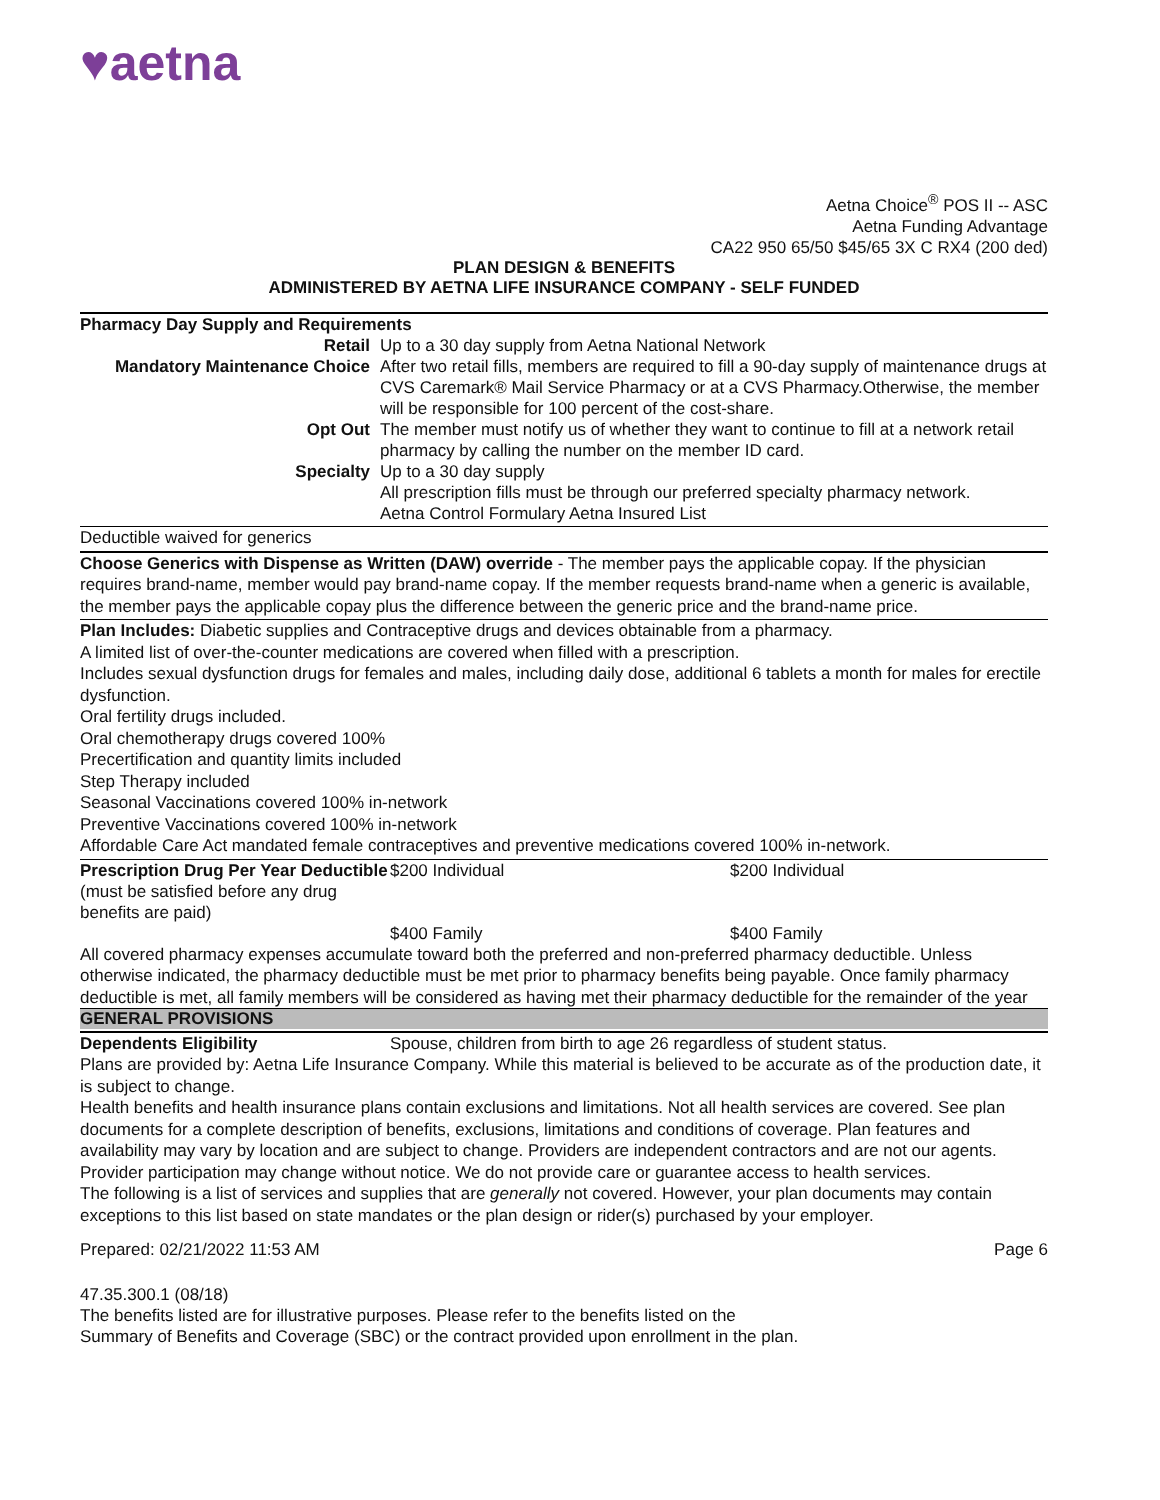♥aetna
Aetna Choice<sup>®</sup> POS II -- ASC
Aetna Funding Advantage
CA22 950 65/50 $45/65 3X C RX4 (200 ded)
PLAN DESIGN & BENEFITS
ADMINISTERED BY AETNA LIFE INSURANCE COMPANY - SELF FUNDED
Pharmacy Day Supply and Requirements
| Retail | Up to a 30 day supply from Aetna National Network |
| Mandatory Maintenance Choice | After two retail fills, members are required to fill a 90-day supply of maintenance drugs at CVS Caremark® Mail Service Pharmacy or at a CVS Pharmacy.Otherwise, the member will be responsible for 100 percent of the cost-share. |
| Opt Out | The member must notify us of whether they want to continue to fill at a network retail pharmacy by calling the number on the member ID card. |
| Specialty | Up to a 30 day supply All prescription fills must be through our preferred specialty pharmacy network. Aetna Control Formulary Aetna Insured List |
Deductible waived for generics
Choose Generics with Dispense as Written (DAW) override - The member pays the applicable copay. If the physician requires brand-name, member would pay brand-name copay. If the member requests brand-name when a generic is available, the member pays the applicable copay plus the difference between the generic price and the brand-name price.
Plan Includes: Diabetic supplies and Contraceptive drugs and devices obtainable from a pharmacy.
A limited list of over-the-counter medications are covered when filled with a prescription.
Includes sexual dysfunction drugs for females and males, including daily dose, additional 6 tablets a month for males for erectile dysfunction.
Oral fertility drugs included.
Oral chemotherapy drugs covered 100%
Precertification and quantity limits included
Step Therapy included
Seasonal Vaccinations covered 100% in-network
Preventive Vaccinations covered 100% in-network
Affordable Care Act mandated female contraceptives and preventive medications covered 100% in-network.
| Prescription Drug Per Year Deductible (must be satisfied before any drug benefits are paid) | $200 Individual | $200 Individual |
| | $400 Family | $400 Family |
All covered pharmacy expenses accumulate toward both the preferred and non-preferred pharmacy deductible. Unless otherwise indicated, the pharmacy deductible must be met prior to pharmacy benefits being payable. Once family pharmacy deductible is met, all family members will be considered as having met their pharmacy deductible for the remainder of the year
GENERAL PROVISIONS
| Dependents Eligibility | Spouse, children from birth to age 26 regardless of student status. |
Plans are provided by: Aetna Life Insurance Company. While this material is believed to be accurate as of the production date, it is subject to change.
Health benefits and health insurance plans contain exclusions and limitations. Not all health services are covered. See plan documents for a complete description of benefits, exclusions, limitations and conditions of coverage. Plan features and availability may vary by location and are subject to change. Providers are independent contractors and are not our agents. Provider participation may change without notice. We do not provide care or guarantee access to health services.
The following is a list of services and supplies that are generally not covered. However, your plan documents may contain exceptions to this list based on state mandates or the plan design or rider(s) purchased by your employer.
Prepared: 02/21/2022 11:53 AM Page 6
47.35.300.1 (08/18)
The benefits listed are for illustrative purposes. Please refer to the benefits listed on the
Summary of Benefits and Coverage (SBC) or the contract provided upon enrollment in the plan.